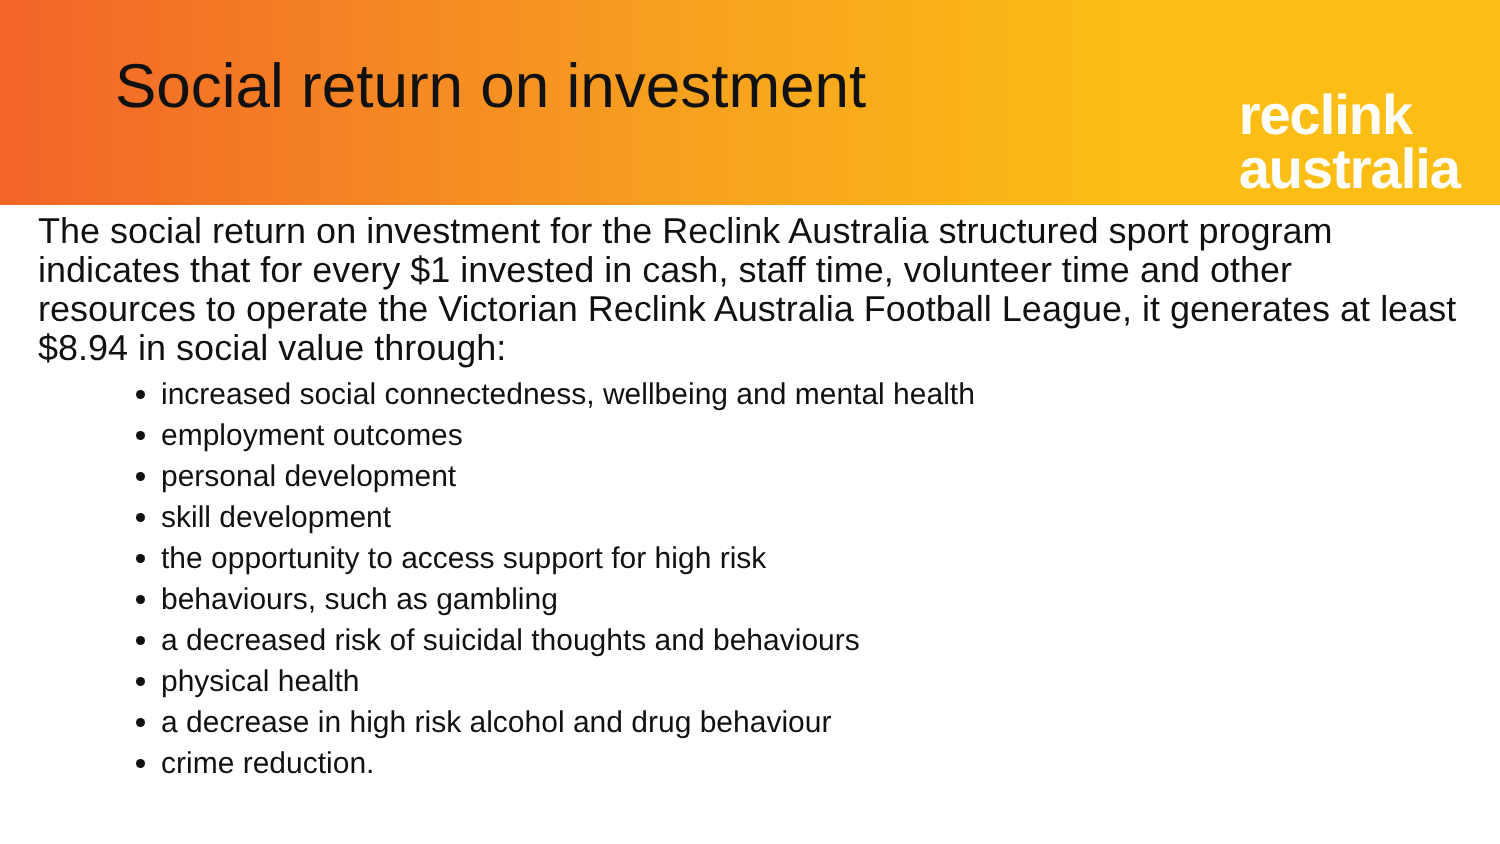Social return on investment
reclink
australia
The social return on investment for the Reclink Australia structured sport program indicates that for every $1 invested in cash, staff time, volunteer time and other resources to operate the Victorian Reclink Australia Football League, it generates at least $8.94 in social value through:
increased social connectedness, wellbeing and mental health
employment outcomes
personal development
skill development
the opportunity to access support for high risk
behaviours, such as gambling
a decreased risk of suicidal thoughts and behaviours
physical health
a decrease in high risk alcohol and drug behaviour
crime reduction.